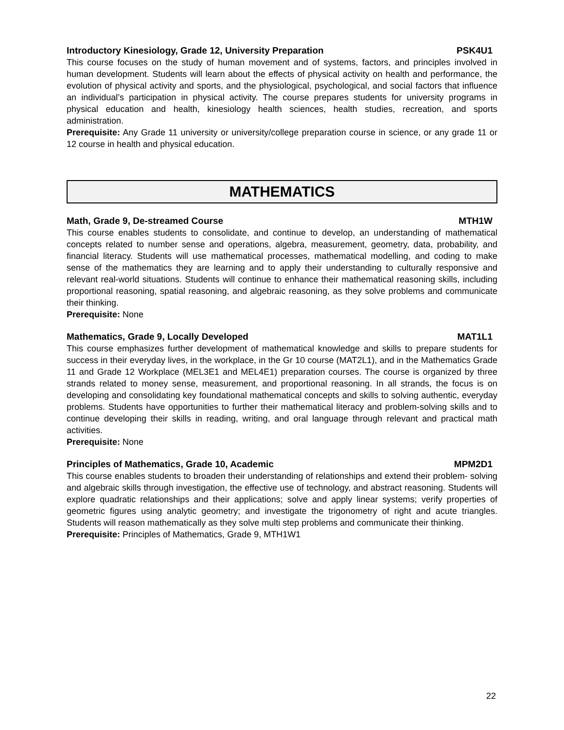Introductory Kinesiology, Grade 12, University Preparation PSK4U1
This course focuses on the study of human movement and of systems, factors, and principles involved in human development. Students will learn about the effects of physical activity on health and performance, the evolution of physical activity and sports, and the physiological, psychological, and social factors that influence an individual’s participation in physical activity. The course prepares students for university programs in physical education and health, kinesiology health sciences, health studies, recreation, and sports administration.
Prerequisite: Any Grade 11 university or university/college preparation course in science, or any grade 11 or 12 course in health and physical education.
MATHEMATICS
Math, Grade 9, De-streamed Course MTH1W
This course enables students to consolidate, and continue to develop, an understanding of mathematical concepts related to number sense and operations, algebra, measurement, geometry, data, probability, and financial literacy. Students will use mathematical processes, mathematical modelling, and coding to make sense of the mathematics they are learning and to apply their understanding to culturally responsive and relevant real-world situations. Students will continue to enhance their mathematical reasoning skills, including proportional reasoning, spatial reasoning, and algebraic reasoning, as they solve problems and communicate their thinking.
Prerequisite: None
Mathematics, Grade 9, Locally Developed MAT1L1
This course emphasizes further development of mathematical knowledge and skills to prepare students for success in their everyday lives, in the workplace, in the Gr 10 course (MAT2L1), and in the Mathematics Grade 11 and Grade 12 Workplace (MEL3E1 and MEL4E1) preparation courses. The course is organized by three strands related to money sense, measurement, and proportional reasoning. In all strands, the focus is on developing and consolidating key foundational mathematical concepts and skills to solving authentic, everyday problems. Students have opportunities to further their mathematical literacy and problem-solving skills and to continue developing their skills in reading, writing, and oral language through relevant and practical math activities.
Prerequisite: None
Principles of Mathematics, Grade 10, Academic MPM2D1
This course enables students to broaden their understanding of relationships and extend their problem- solving and algebraic skills through investigation, the effective use of technology, and abstract reasoning. Students will explore quadratic relationships and their applications; solve and apply linear systems; verify properties of geometric figures using analytic geometry; and investigate the trigonometry of right and acute triangles. Students will reason mathematically as they solve multi step problems and communicate their thinking.
Prerequisite: Principles of Mathematics, Grade 9, MTH1W1
22